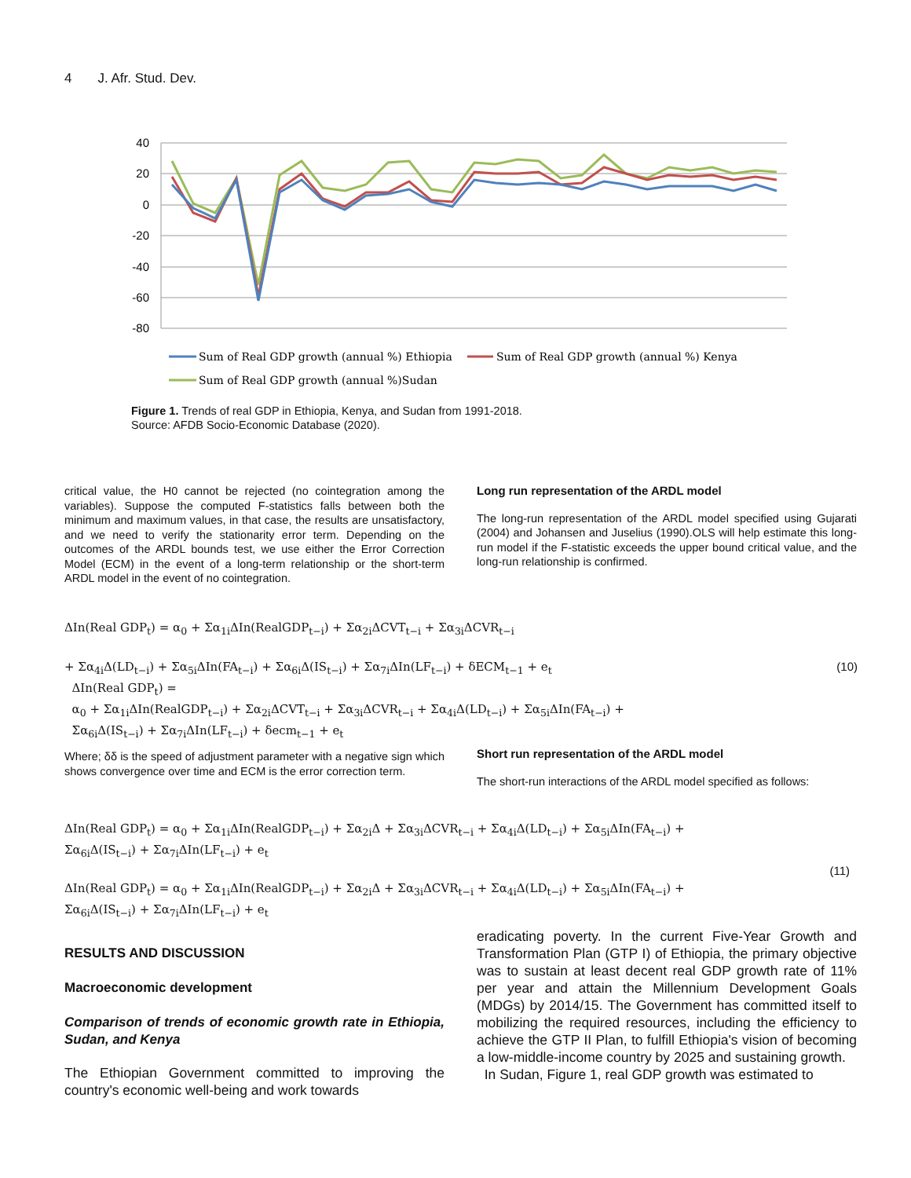4 J. Afr. Stud. Dev.
40
20
0
-20
-40
-60
-80
Sum of Real GDP growth (annual %) Ethiopia
Sum of Real GDP growth (annual %) Kenya
Sum of Real GDP growth (annual %)Sudan
Figure 1. Trends of real GDP in Ethiopia, Kenya, and Sudan from 1991-2018.
Source: AFDB Socio-Economic Database (2020).
critical value, the H0 cannot be rejected (no cointegration among the variables). Suppose the computed F-statistics falls between both the minimum and maximum values, in that case, the results are unsatisfactory, and we need to verify the stationarity error term. Depending on the outcomes of the ARDL bounds test, we use either the Error Correction Model (ECM) in the event of a long-term relationship or the short-term ARDL model in the event of no cointegration.
Long run representation of the ARDL model
The long-run representation of the ARDL model specified using Gujarati (2004) and Johansen and Juselius (1990).OLS will help estimate this long-run model if the F-statistic exceeds the upper bound critical value, and the long-run relationship is confirmed.
ΔIn(Real GDP<sub>t</sub>) = α<sub>0</sub> + Σα<sub>1i</sub>ΔIn(RealGDP<sub>t−i</sub>) + Σα<sub>2i</sub>ΔCVT<sub>t−i</sub> + Σα<sub>3i</sub>ΔCVR<sub>t−i</sub>
+ Σα<sub>4i</sub>Δ(LD<sub>t−i</sub>) + Σα<sub>5i</sub>ΔIn(FA<sub>t−i</sub>) + Σα<sub>6i</sub>Δ(IS<sub>t−i</sub>) + Σα<sub>7i</sub>ΔIn(LF<sub>t−i</sub>) + δECM<sub>t−1</sub> + e<sub>t</sub> (10)
ΔIn(Real GDP<sub>t</sub>) =
α<sub>0</sub> + Σα<sub>1i</sub>ΔIn(RealGDP<sub>t−i</sub>) + Σα<sub>2i</sub>ΔCVT<sub>t−i</sub> + Σα<sub>3i</sub>ΔCVR<sub>t−i</sub> + Σα<sub>4i</sub>Δ(LD<sub>t−i</sub>) + Σα<sub>5i</sub>ΔIn(FA<sub>t−i</sub>) +
Σα<sub>6i</sub>Δ(IS<sub>t−i</sub>) + Σα<sub>7i</sub>ΔIn(LF<sub>t−i</sub>) + δecm<sub>t−1</sub> + e<sub>t</sub>
Where; δδ is the speed of adjustment parameter with a negative sign which shows convergence over time and ECM is the error correction term.
Short run representation of the ARDL model
The short-run interactions of the ARDL model specified as follows:
ΔIn(Real GDP<sub>t</sub>) = α<sub>0</sub> + Σα<sub>1i</sub>ΔIn(RealGDP<sub>t−i</sub>) + Σα<sub>2i</sub>Δ + Σα<sub>3i</sub>ΔCVR<sub>t−i</sub> + Σα<sub>4i</sub>Δ(LD<sub>t−i</sub>) + Σα<sub>5i</sub>ΔIn(FA<sub>t−i</sub>) +
Σα<sub>6i</sub>Δ(IS<sub>t−i</sub>) + Σα<sub>7i</sub>ΔIn(LF<sub>t−i</sub>) + e<sub>t</sub>
(11)
ΔIn(Real GDP<sub>t</sub>) = α<sub>0</sub> + Σα<sub>1i</sub>ΔIn(RealGDP<sub>t−i</sub>) + Σα<sub>2i</sub>Δ + Σα<sub>3i</sub>ΔCVR<sub>t−i</sub> + Σα<sub>4i</sub>Δ(LD<sub>t−i</sub>) + Σα<sub>5i</sub>ΔIn(FA<sub>t−i</sub>) +
Σα<sub>6i</sub>Δ(IS<sub>t−i</sub>) + Σα<sub>7i</sub>ΔIn(LF<sub>t−i</sub>) + e<sub>t</sub>
RESULTS AND DISCUSSION
Macroeconomic development
Comparison of trends of economic growth rate in Ethiopia, Sudan, and Kenya
The Ethiopian Government committed to improving the country's economic well-being and work towards
eradicating poverty. In the current Five-Year Growth and Transformation Plan (GTP I) of Ethiopia, the primary objective was to sustain at least decent real GDP growth rate of 11% per year and attain the Millennium Development Goals (MDGs) by 2014/15. The Government has committed itself to mobilizing the required resources, including the efficiency to achieve the GTP II Plan, to fulfill Ethiopia's vision of becoming a low-middle-income country by 2025 and sustaining growth.
In Sudan, Figure 1, real GDP growth was estimated to